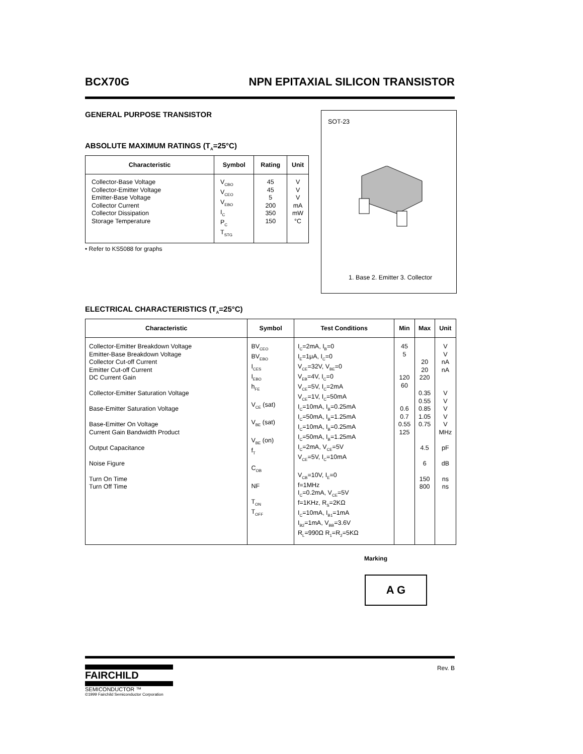BCX70G NPN EPITAXIAL SILICON TRANSISTOR
GENERAL PURPOSE TRANSISTOR
ABSOLUTE MAXIMUM RATINGS (T<sub>A</sub>=25°C)
| Characteristic | Symbol | Rating | Unit |
| --- | --- | --- | --- |
| Collector-Base Voltage Collector-Emitter Voltage Emitter-Base Voltage Collector Current Collector Dissipation Storage Temperature | V<sub>CBO</sub> V<sub>CEO</sub> V<sub>EBO</sub> I<sub>C</sub> P<sub>C</sub> T<sub>STG</sub> | 45 45 5 200 350 150 | V V V mA mW °C |
• Refer to KS5088 for graphs
SOT-23
1. Base 2. Emitter 3. Collector
ELECTRICAL CHARACTERISTICS (T<sub>A</sub>=25°C)
| Characteristic | Symbol | Test Conditions | Min | Max | Unit |
| --- | --- | --- | --- | --- | --- |
| Collector-Emitter Breakdown Voltage Emitter-Base Breakdown Voltage Collector Cut-off Current Emitter Cut-off Current DC Current Gain Collector-Emitter Saturation Voltage Base-Emitter Saturation Voltage Base-Emitter On Voltage Current Gain Bandwidth Product Output Capacitance Noise Figure Turn On Time Turn Off Time | BV<sub>CEO</sub> BV<sub>EBO</sub> I<sub>CES</sub> I<sub>EBO</sub> h<sub>FE</sub> V<sub>CE</sub> (sat) V<sub>BE</sub> (sat) V<sub>BE</sub> (on) f<sub>T</sub> C<sub>OB</sub> NF T<sub>ON</sub> T<sub>OFF</sub> | I<sub>C</sub>=2mA, I<sub>B</sub>=0 I<sub>E</sub>=1μA, I<sub>C</sub>=0 V<sub>CE</sub>=32V, V<sub>BE</sub>=0 V<sub>EB</sub>=4V, I<sub>C</sub>=0 V<sub>CE</sub>=5V, I<sub>C</sub>=2mA V<sub>CE</sub>=1V, I<sub>C</sub>=50mA I<sub>C</sub>=10mA, I<sub>B</sub>=0.25mA I<sub>C</sub>=50mA, I<sub>B</sub>=1.25mA I<sub>C</sub>=10mA, I<sub>B</sub>=0.25mA I<sub>C</sub>=50mA, I<sub>B</sub>=1.25mA I<sub>C</sub>=2mA, V<sub>CE</sub>=5V V<sub>CE</sub>=5V, I<sub>C</sub>=10mA V<sub>CB</sub>=10V, I<sub>E</sub>=0 f=1MHz I<sub>C</sub>=0.2mA, V<sub>CE</sub>=5V f=1KHz, R<sub>S</sub>=2KΩ I<sub>C</sub>=10mA, I<sub>B1</sub>=1mA I<sub>B2</sub>=1mA, V<sub>BB</sub>=3.6V R<sub>L</sub>=990Ω R<sub>1</sub>=R<sub>2</sub>=5KΩ | 45 5 120 60 0.6 0.7 0.55 125 | 20 20 220 0.35 0.55 0.85 1.05 0.75 4.5 6 150 800 | V V nA nA V V V V V MHz pF dB ns ns |
Marking
A G
FAIRCHILD
SEMICONDUCTOR ™
©1999 Fairchild Semiconductor Corporation
Rev. B